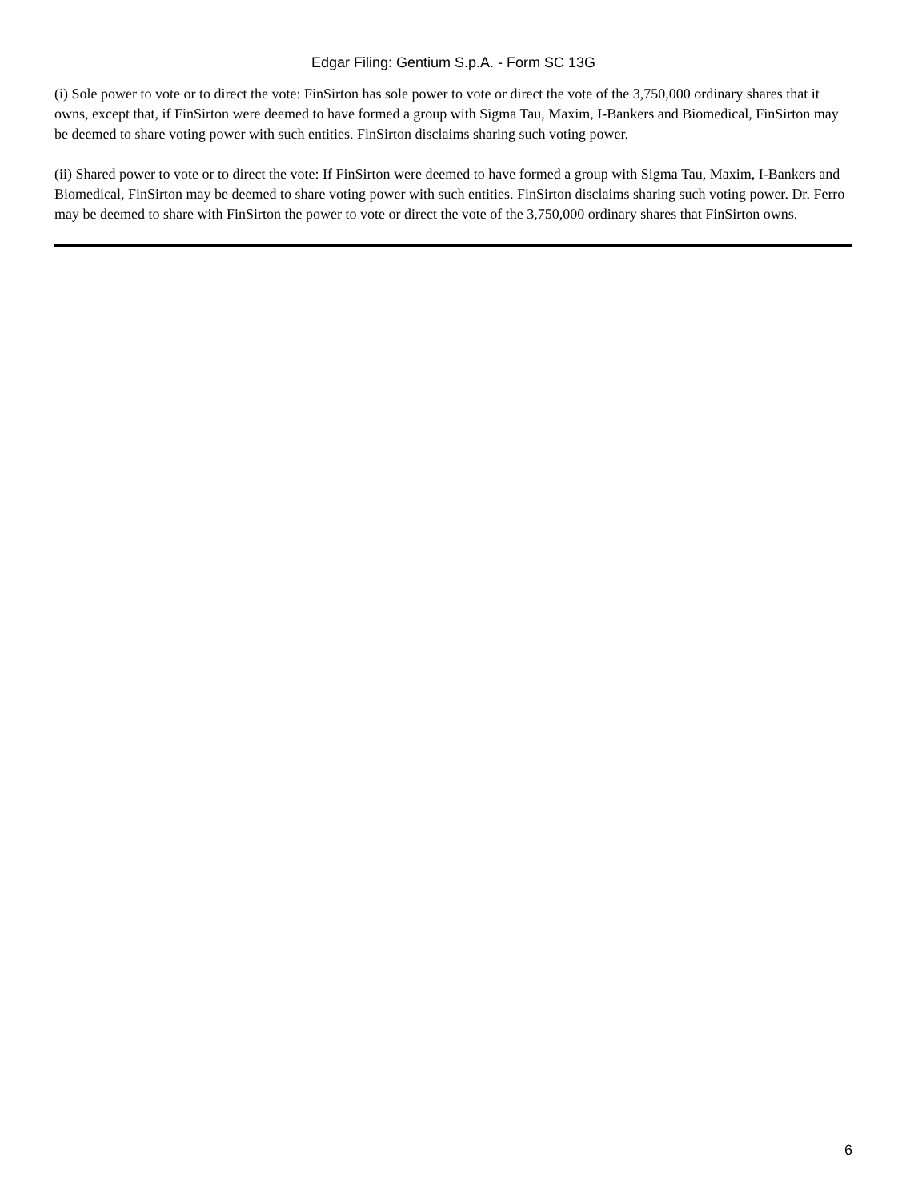Edgar Filing: Gentium S.p.A. - Form SC 13G
(i) Sole power to vote or to direct the vote: FinSirton has sole power to vote or direct the vote of the 3,750,000 ordinary shares that it owns, except that, if FinSirton were deemed to have formed a group with Sigma Tau, Maxim, I-Bankers and Biomedical, FinSirton may be deemed to share voting power with such entities. FinSirton disclaims sharing such voting power.
(ii) Shared power to vote or to direct the vote: If FinSirton were deemed to have formed a group with Sigma Tau, Maxim, I-Bankers and Biomedical, FinSirton may be deemed to share voting power with such entities. FinSirton disclaims sharing such voting power. Dr. Ferro may be deemed to share with FinSirton the power to vote or direct the vote of the 3,750,000 ordinary shares that FinSirton owns.
6